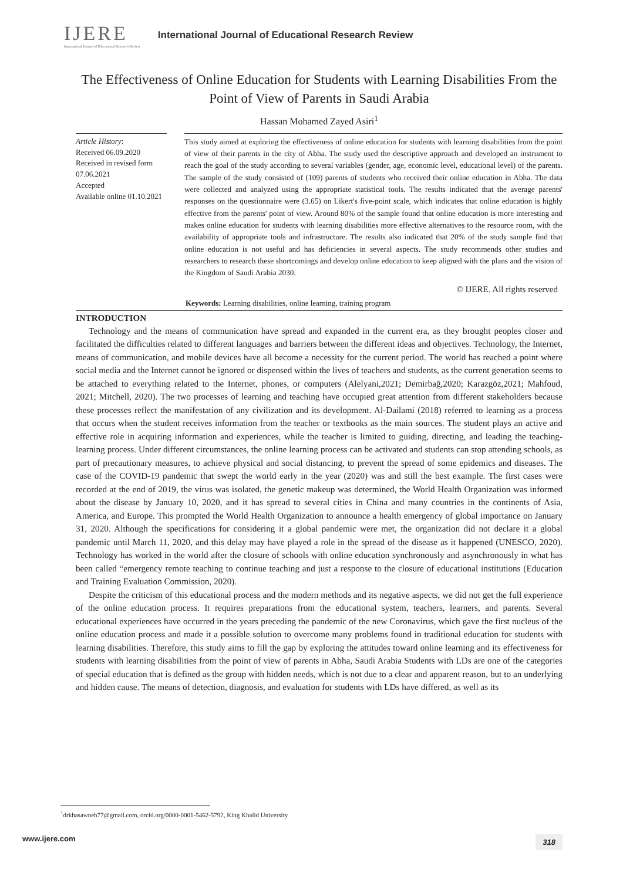IJERE
International Journal of Educational Research Review
International Journal of Educational Research Review
The Effectiveness of Online Education for Students with Learning Disabilities From the Point of View of Parents in Saudi Arabia
Hassan Mohamed Zayed Asiri<sup>1</sup>
Article History:
Received 06.09.2020
Received in revised form 07.06.2021
Accepted
Available online 01.10.2021
This study aimed at exploring the effectiveness of online education for students with learning disabilities from the point of view of their parents in the city of Abha. The study used the descriptive approach and developed an instrument to reach the goal of the study according to several variables (gender, age, economic level, educational level) of the parents. The sample of the study consisted of (109) parents of students who received their online education in Abha. The data were collected and analyzed using the appropriate statistical tools. The results indicated that the average parents' responses on the questionnaire were (3.65) on Likert's five-point scale, which indicates that online education is highly effective from the parents' point of view. Around 80% of the sample found that online education is more interesting and makes online education for students with learning disabilities more effective alternatives to the resource room, with the availability of appropriate tools and infrastructure. The results also indicated that 20% of the study sample find that online education is not useful and has deficiencies in several aspects. The study recommends other studies and researchers to research these shortcomings and develop online education to keep aligned with the plans and the vision of the Kingdom of Saudi Arabia 2030.
© IJERE. All rights reserved
Keywords: Learning disabilities, online learning, training program
INTRODUCTION
Technology and the means of communication have spread and expanded in the current era, as they brought peoples closer and facilitated the difficulties related to different languages and barriers between the different ideas and objectives. Technology, the Internet, means of communication, and mobile devices have all become a necessity for the current period. The world has reached a point where social media and the Internet cannot be ignored or dispensed within the lives of teachers and students, as the current generation seems to be attached to everything related to the Internet, phones, or computers (Alelyani,2021; Demirbağ,2020; Karazgöz,2021; Mahfoud, 2021; Mitchell, 2020). The two processes of learning and teaching have occupied great attention from different stakeholders because these processes reflect the manifestation of any civilization and its development. Al-Dailami (2018) referred to learning as a process that occurs when the student receives information from the teacher or textbooks as the main sources. The student plays an active and effective role in acquiring information and experiences, while the teacher is limited to guiding, directing, and leading the teaching-learning process. Under different circumstances, the online learning process can be activated and students can stop attending schools, as part of precautionary measures, to achieve physical and social distancing, to prevent the spread of some epidemics and diseases. The case of the COVID-19 pandemic that swept the world early in the year (2020) was and still the best example. The first cases were recorded at the end of 2019, the virus was isolated, the genetic makeup was determined, the World Health Organization was informed about the disease by January 10, 2020, and it has spread to several cities in China and many countries in the continents of Asia, America, and Europe. This prompted the World Health Organization to announce a health emergency of global importance on January 31, 2020. Although the specifications for considering it a global pandemic were met, the organization did not declare it a global pandemic until March 11, 2020, and this delay may have played a role in the spread of the disease as it happened (UNESCO, 2020). Technology has worked in the world after the closure of schools with online education synchronously and asynchronously in what has been called “emergency remote teaching to continue teaching and just a response to the closure of educational institutions (Education and Training Evaluation Commission, 2020).
Despite the criticism of this educational process and the modern methods and its negative aspects, we did not get the full experience of the online education process. It requires preparations from the educational system, teachers, learners, and parents. Several educational experiences have occurred in the years preceding the pandemic of the new Coronavirus, which gave the first nucleus of the online education process and made it a possible solution to overcome many problems found in traditional education for students with learning disabilities. Therefore, this study aims to fill the gap by exploring the attitudes toward online learning and its effectiveness for students with learning disabilities from the point of view of parents in Abha, Saudi Arabia Students with LDs are one of the categories of special education that is defined as the group with hidden needs, which is not due to a clear and apparent reason, but to an underlying and hidden cause. The means of detection, diagnosis, and evaluation for students with LDs have differed, as well as its
<sup>1</sup> drkhasawneh77@gmail.com, orcid.org/0000-0001-5462-5792, King Khalid University
www.ijere.com 318